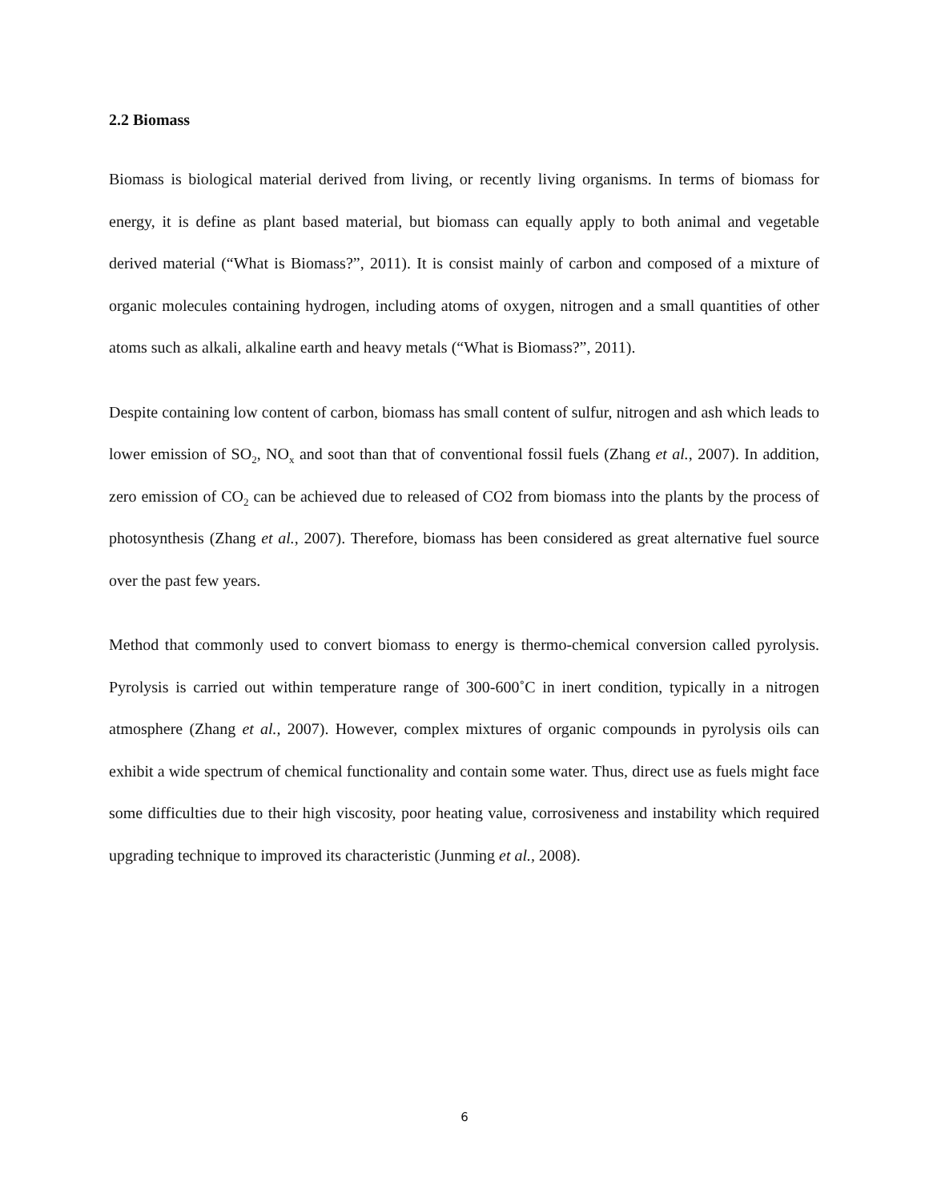2.2 Biomass
Biomass is biological material derived from living, or recently living organisms. In terms of biomass for energy, it is define as plant based material, but biomass can equally apply to both animal and vegetable derived material (“What is Biomass?”, 2011). It is consist mainly of carbon and composed of a mixture of organic molecules containing hydrogen, including atoms of oxygen, nitrogen and a small quantities of other atoms such as alkali, alkaline earth and heavy metals (“What is Biomass?”, 2011).
Despite containing low content of carbon, biomass has small content of sulfur, nitrogen and ash which leads to lower emission of SO<sub>2</sub>, NO<sub>x</sub> and soot than that of conventional fossil fuels (Zhang et al., 2007). In addition, zero emission of CO<sub>2</sub> can be achieved due to released of CO2 from biomass into the plants by the process of photosynthesis (Zhang et al., 2007). Therefore, biomass has been considered as great alternative fuel source over the past few years.
Method that commonly used to convert biomass to energy is thermo-chemical conversion called pyrolysis. Pyrolysis is carried out within temperature range of 300-600˚C in inert condition, typically in a nitrogen atmosphere (Zhang et al., 2007). However, complex mixtures of organic compounds in pyrolysis oils can exhibit a wide spectrum of chemical functionality and contain some water. Thus, direct use as fuels might face some difficulties due to their high viscosity, poor heating value, corrosiveness and instability which required upgrading technique to improved its characteristic (Junming et al., 2008).
6